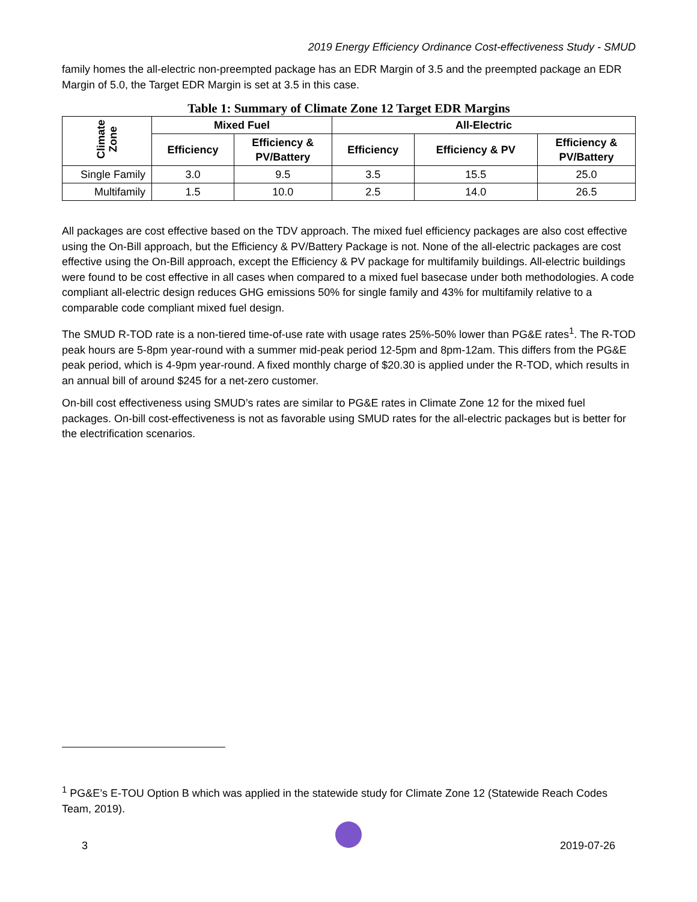2019 Energy Efficiency Ordinance Cost-effectiveness Study - SMUD
family homes the all-electric non-preempted package has an EDR Margin of 3.5 and the preempted package an EDR Margin of 5.0, the Target EDR Margin is set at 3.5 in this case.
Table 1: Summary of Climate Zone 12 Target EDR Margins
| Climate Zone | Mixed Fuel | | All-Electric | | |
| --- | --- | --- | --- | --- | --- |
| | Efficiency | Efficiency & PV/Battery | Efficiency | Efficiency & PV | Efficiency & PV/Battery |
| Single Family | 3.0 | 9.5 | 3.5 | 15.5 | 25.0 |
| Multifamily | 1.5 | 10.0 | 2.5 | 14.0 | 26.5 |
All packages are cost effective based on the TDV approach. The mixed fuel efficiency packages are also cost effective using the On-Bill approach, but the Efficiency & PV/Battery Package is not. None of the all-electric packages are cost effective using the On-Bill approach, except the Efficiency & PV package for multifamily buildings. All-electric buildings were found to be cost effective in all cases when compared to a mixed fuel basecase under both methodologies. A code compliant all-electric design reduces GHG emissions 50% for single family and 43% for multifamily relative to a comparable code compliant mixed fuel design.
The SMUD R-TOD rate is a non-tiered time-of-use rate with usage rates 25%-50% lower than PG&E rates<sup>1</sup>. The R-TOD peak hours are 5-8pm year-round with a summer mid-peak period 12-5pm and 8pm-12am. This differs from the PG&E peak period, which is 4-9pm year-round. A fixed monthly charge of $20.30 is applied under the R-TOD, which results in an annual bill of around $245 for a net-zero customer.
On-bill cost effectiveness using SMUD’s rates are similar to PG&E rates in Climate Zone 12 for the mixed fuel packages. On-bill cost-effectiveness is not as favorable using SMUD rates for the all-electric packages but is better for the electrification scenarios.
<sup>1</sup> PG&E’s E-TOU Option B which was applied in the statewide study for Climate Zone 12 (Statewide Reach Codes Team, 2019).
3 2019-07-26